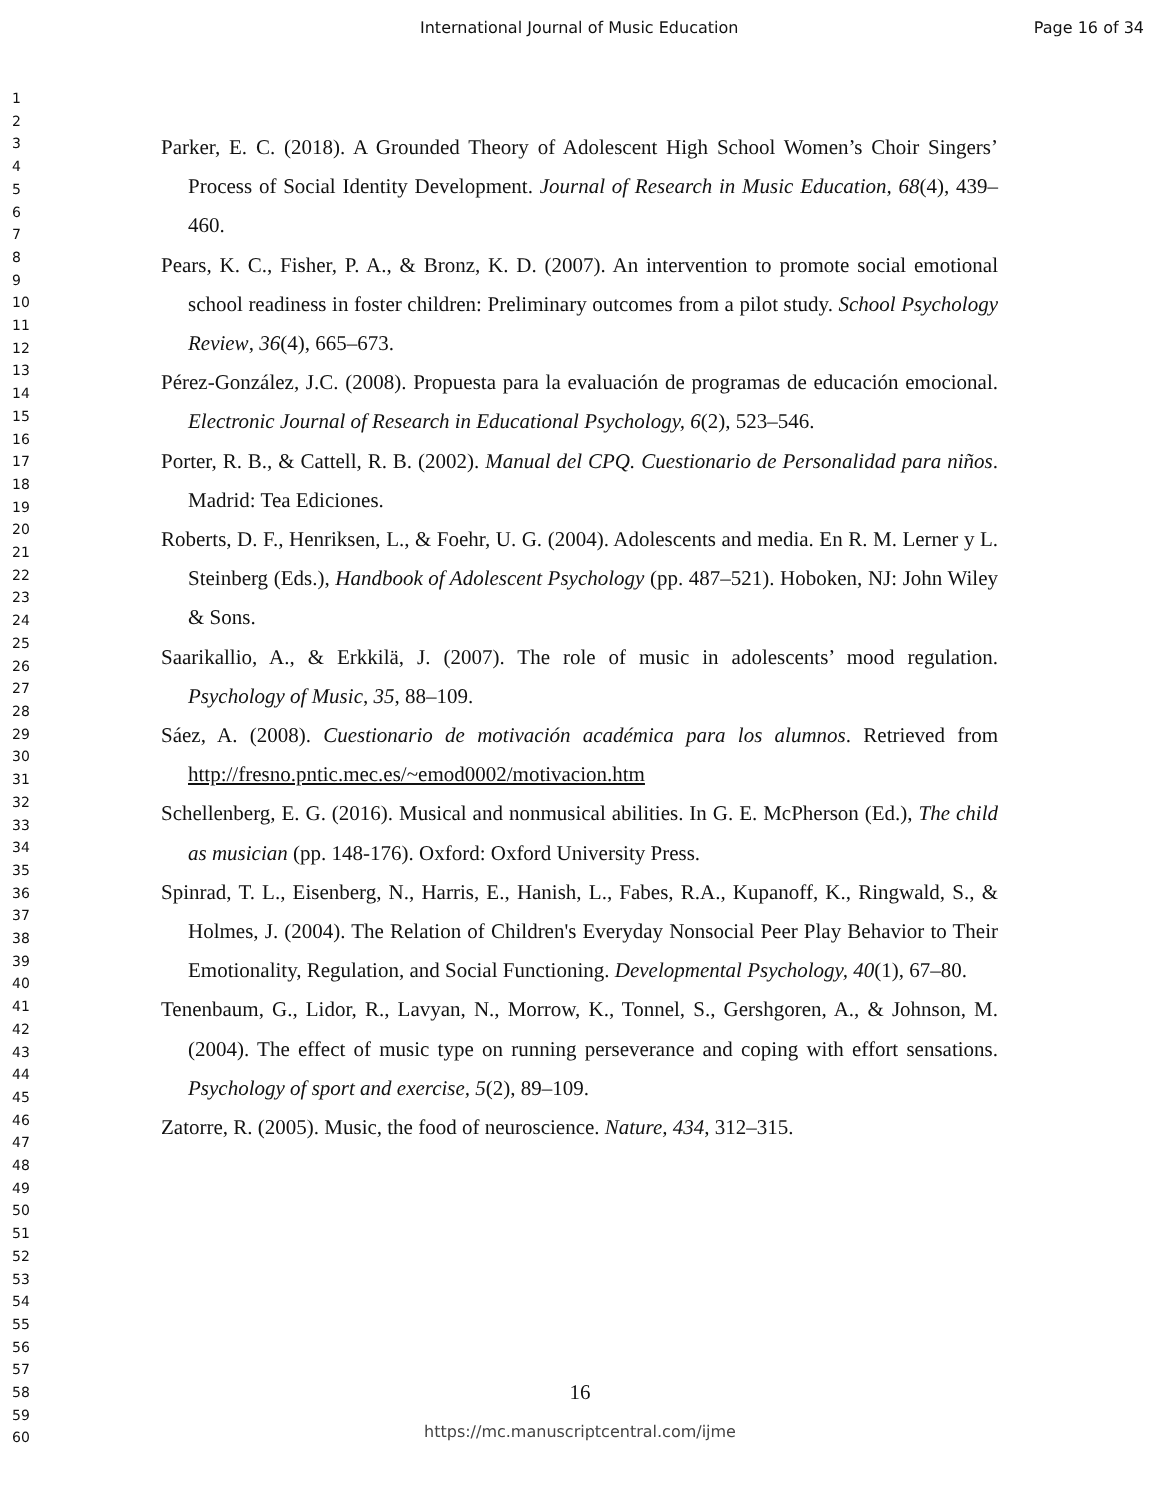International Journal of Music Education Page 16 of 34
1
2
3
4
5
6
7
8
9
10
11
12
13
14
15
16
17
18
19
20
21
22
23
24
25
26
27
28
29
30
31
32
33
34
35
36
37
38
39
40
41
42
43
44
45
46
47
48
49
50
51
52
53
54
55
56
57
58
59
60
Parker, E. C. (2018). A Grounded Theory of Adolescent High School Women’s Choir Singers’ Process of Social Identity Development. Journal of Research in Music Education, 68(4), 439–460.
Pears, K. C., Fisher, P. A., & Bronz, K. D. (2007). An intervention to promote social emotional school readiness in foster children: Preliminary outcomes from a pilot study. School Psychology Review, 36(4), 665–673.
Pérez-González, J.C. (2008). Propuesta para la evaluación de programas de educación emocional. Electronic Journal of Research in Educational Psychology, 6(2), 523–546.
Porter, R. B., & Cattell, R. B. (2002). Manual del CPQ. Cuestionario de Personalidad para niños. Madrid: Tea Ediciones.
Roberts, D. F., Henriksen, L., & Foehr, U. G. (2004). Adolescents and media. En R. M. Lerner y L. Steinberg (Eds.), Handbook of Adolescent Psychology (pp. 487–521). Hoboken, NJ: John Wiley & Sons.
Saarikallio, A., & Erkkilä, J. (2007). The role of music in adolescents’ mood regulation. Psychology of Music, 35, 88–109.
Sáez, A. (2008). Cuestionario de motivación académica para los alumnos. Retrieved from http://fresno.pntic.mec.es/~emod0002/motivacion.htm
Schellenberg, E. G. (2016). Musical and nonmusical abilities. In G. E. McPherson (Ed.), The child as musician (pp. 148-176). Oxford: Oxford University Press.
Spinrad, T. L., Eisenberg, N., Harris, E., Hanish, L., Fabes, R.A., Kupanoff, K., Ringwald, S., & Holmes, J. (2004). The Relation of Children's Everyday Nonsocial Peer Play Behavior to Their Emotionality, Regulation, and Social Functioning. Developmental Psychology, 40(1), 67–80.
Tenenbaum, G., Lidor, R., Lavyan, N., Morrow, K., Tonnel, S., Gershgoren, A., & Johnson, M. (2004). The effect of music type on running perseverance and coping with effort sensations. Psychology of sport and exercise, 5(2), 89–109.
Zatorre, R. (2005). Music, the food of neuroscience. Nature, 434, 312–315.
16
https://mc.manuscriptcentral.com/ijme